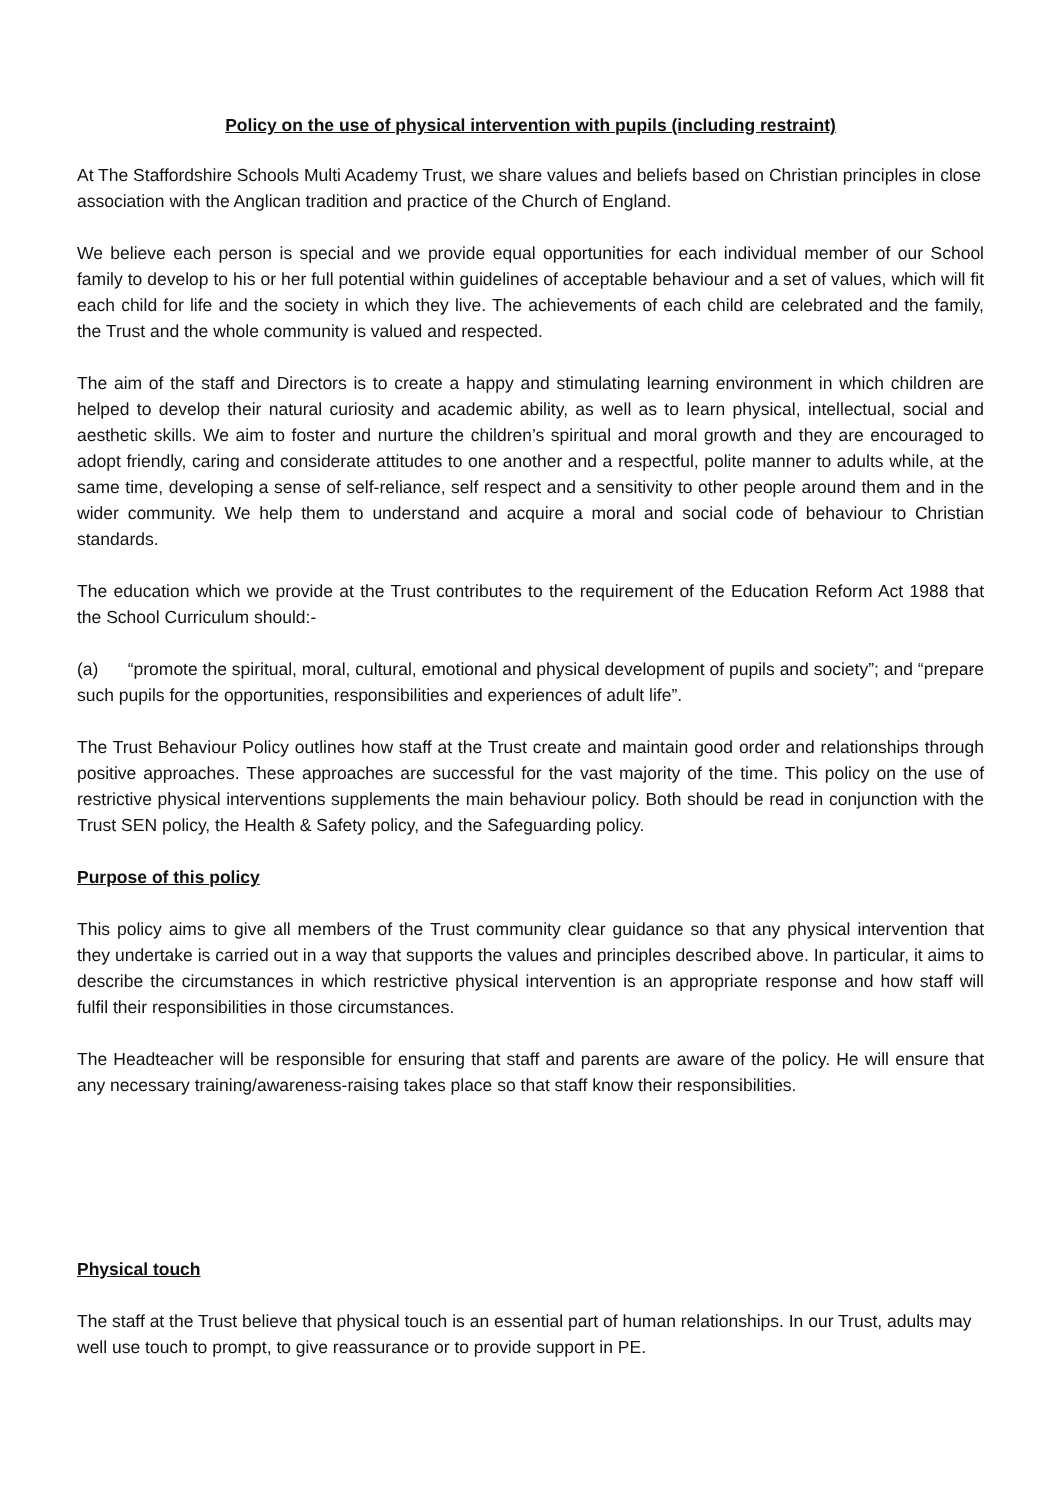Policy on the use of physical intervention with pupils (including restraint)
At The Staffordshire Schools Multi Academy Trust, we share values and beliefs based on Christian principles in close association with the Anglican tradition and practice of the Church of England.
We believe each person is special and we provide equal opportunities for each individual member of our School family to develop to his or her full potential within guidelines of acceptable behaviour and a set of values, which will fit each child for life and the society in which they live. The achievements of each child are celebrated and the family, the Trust and the whole community is valued and respected.
The aim of the staff and Directors is to create a happy and stimulating learning environment in which children are helped to develop their natural curiosity and academic ability, as well as to learn physical, intellectual, social and aesthetic skills. We aim to foster and nurture the children’s spiritual and moral growth and they are encouraged to adopt friendly, caring and considerate attitudes to one another and a respectful, polite manner to adults while, at the same time, developing a sense of self-reliance, self respect and a sensitivity to other people around them and in the wider community. We help them to understand and acquire a moral and social code of behaviour to Christian standards.
The education which we provide at the Trust contributes to the requirement of the Education Reform Act 1988 that the School Curriculum should:-
(a) “promote the spiritual, moral, cultural, emotional and physical development of pupils and society”; and “prepare such pupils for the opportunities, responsibilities and experiences of adult life”.
The Trust Behaviour Policy outlines how staff at the Trust create and maintain good order and relationships through positive approaches. These approaches are successful for the vast majority of the time. This policy on the use of restrictive physical interventions supplements the main behaviour policy. Both should be read in conjunction with the Trust SEN policy, the Health & Safety policy, and the Safeguarding policy.
Purpose of this policy
This policy aims to give all members of the Trust community clear guidance so that any physical intervention that they undertake is carried out in a way that supports the values and principles described above. In particular, it aims to describe the circumstances in which restrictive physical intervention is an appropriate response and how staff will fulfil their responsibilities in those circumstances.
The Headteacher will be responsible for ensuring that staff and parents are aware of the policy. He will ensure that any necessary training/awareness-raising takes place so that staff know their responsibilities.
Physical touch
The staff at the Trust believe that physical touch is an essential part of human relationships. In our Trust, adults may well use touch to prompt, to give reassurance or to provide support in PE.